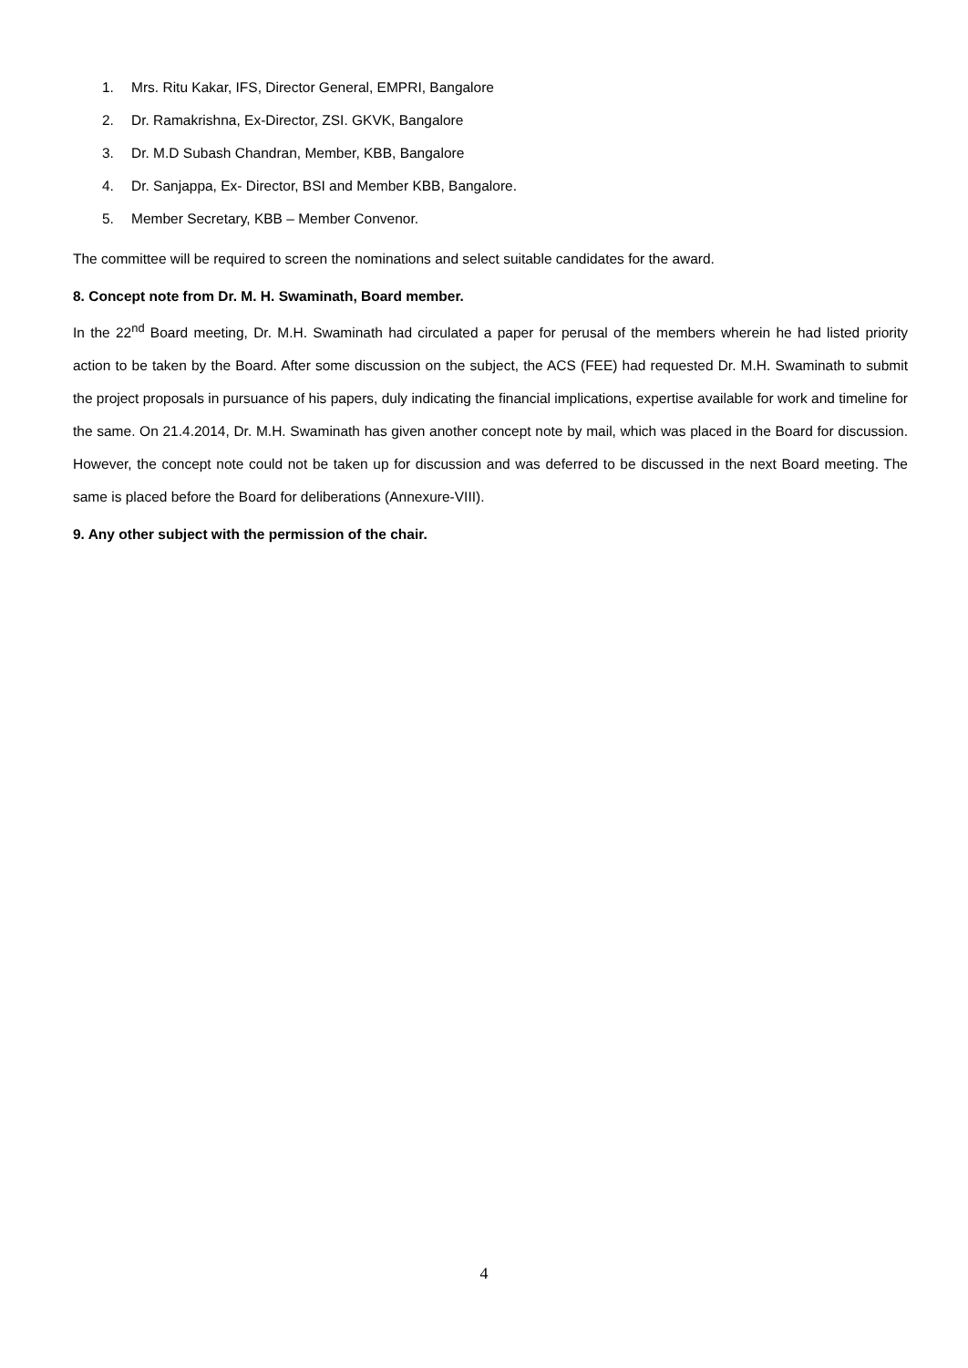1. Mrs. Ritu Kakar, IFS, Director General, EMPRI, Bangalore
2. Dr. Ramakrishna, Ex-Director, ZSI. GKVK, Bangalore
3. Dr. M.D Subash Chandran, Member, KBB, Bangalore
4. Dr. Sanjappa, Ex- Director, BSI and Member KBB, Bangalore.
5. Member Secretary, KBB – Member Convenor.
The committee will be required to screen the nominations and select suitable candidates for the award.
8. Concept note from Dr. M. H. Swaminath, Board member.
In the 22<sup>nd</sup> Board meeting, Dr. M.H. Swaminath had circulated a paper for perusal of the members wherein he had listed priority action to be taken by the Board. After some discussion on the subject, the ACS (FEE) had requested Dr. M.H. Swaminath to submit the project proposals in pursuance of his papers, duly indicating the financial implications, expertise available for work and timeline for the same. On 21.4.2014, Dr. M.H. Swaminath has given another concept note by mail, which was placed in the Board for discussion. However, the concept note could not be taken up for discussion and was deferred to be discussed in the next Board meeting. The same is placed before the Board for deliberations (Annexure-VIII).
9. Any other subject with the permission of the chair.
4